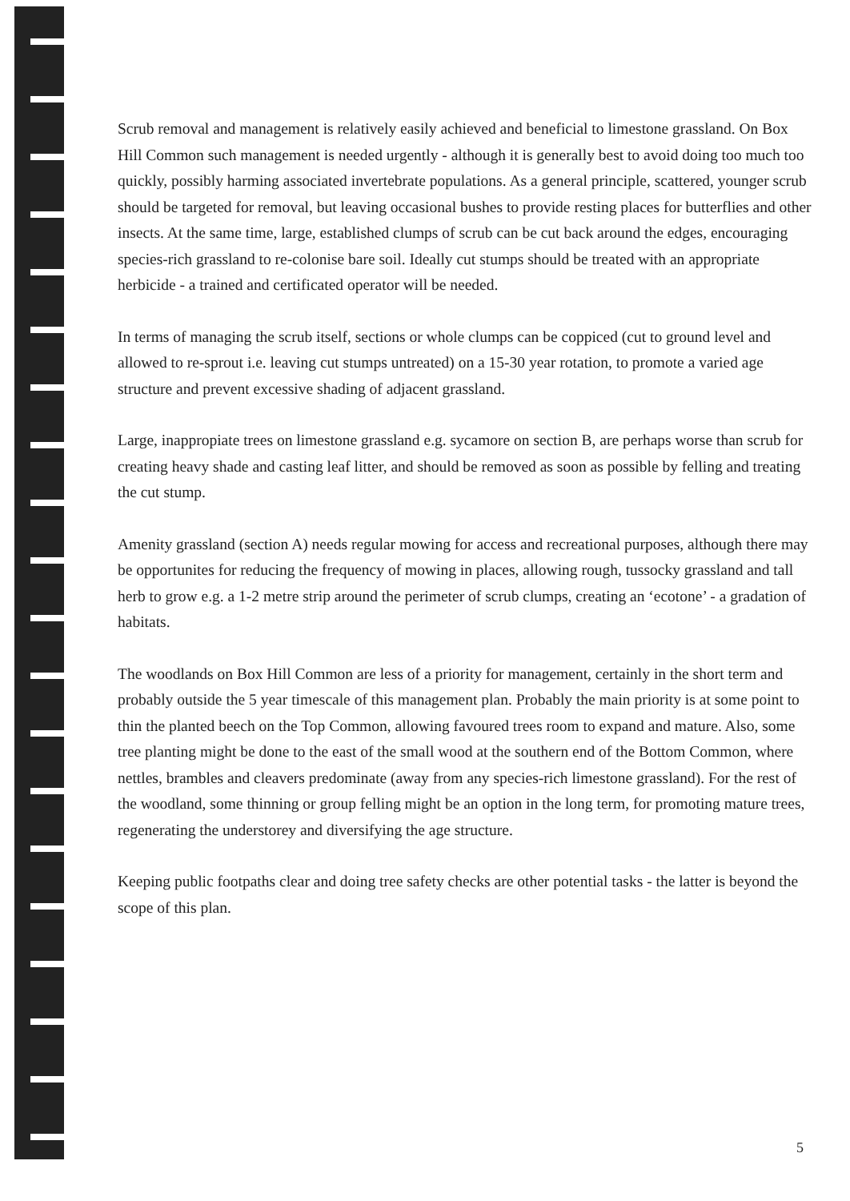Scrub removal and management is relatively easily achieved and beneficial to limestone grassland. On Box Hill Common such management is needed urgently - although it is generally best to avoid doing too much too quickly, possibly harming associated invertebrate populations. As a general principle, scattered, younger scrub should be targeted for removal, but leaving occasional bushes to provide resting places for butterflies and other insects. At the same time, large, established clumps of scrub can be cut back around the edges, encouraging species-rich grassland to re-colonise bare soil. Ideally cut stumps should be treated with an appropriate herbicide - a trained and certificated operator will be needed.
In terms of managing the scrub itself, sections or whole clumps can be coppiced (cut to ground level and allowed to re-sprout i.e. leaving cut stumps untreated) on a 15-30 year rotation, to promote a varied age structure and prevent excessive shading of adjacent grassland.
Large, inappropiate trees on limestone grassland e.g. sycamore on section B, are perhaps worse than scrub for creating heavy shade and casting leaf litter, and should be removed as soon as possible by felling and treating the cut stump.
Amenity grassland (section A) needs regular mowing for access and recreational purposes, although there may be opportunites for reducing the frequency of mowing in places, allowing rough, tussocky grassland and tall herb to grow e.g. a 1-2 metre strip around the perimeter of scrub clumps, creating an ‘ecotone’ - a gradation of habitats.
The woodlands on Box Hill Common are less of a priority for management, certainly in the short term and probably outside the 5 year timescale of this management plan. Probably the main priority is at some point to thin the planted beech on the Top Common, allowing favoured trees room to expand and mature. Also, some tree planting might be done to the east of the small wood at the southern end of the Bottom Common, where nettles, brambles and cleavers predominate (away from any species-rich limestone grassland). For the rest of the woodland, some thinning or group felling might be an option in the long term, for promoting mature trees, regenerating the understorey and diversifying the age structure.
Keeping public footpaths clear and doing tree safety checks are other potential tasks - the latter is beyond the scope of this plan.
5